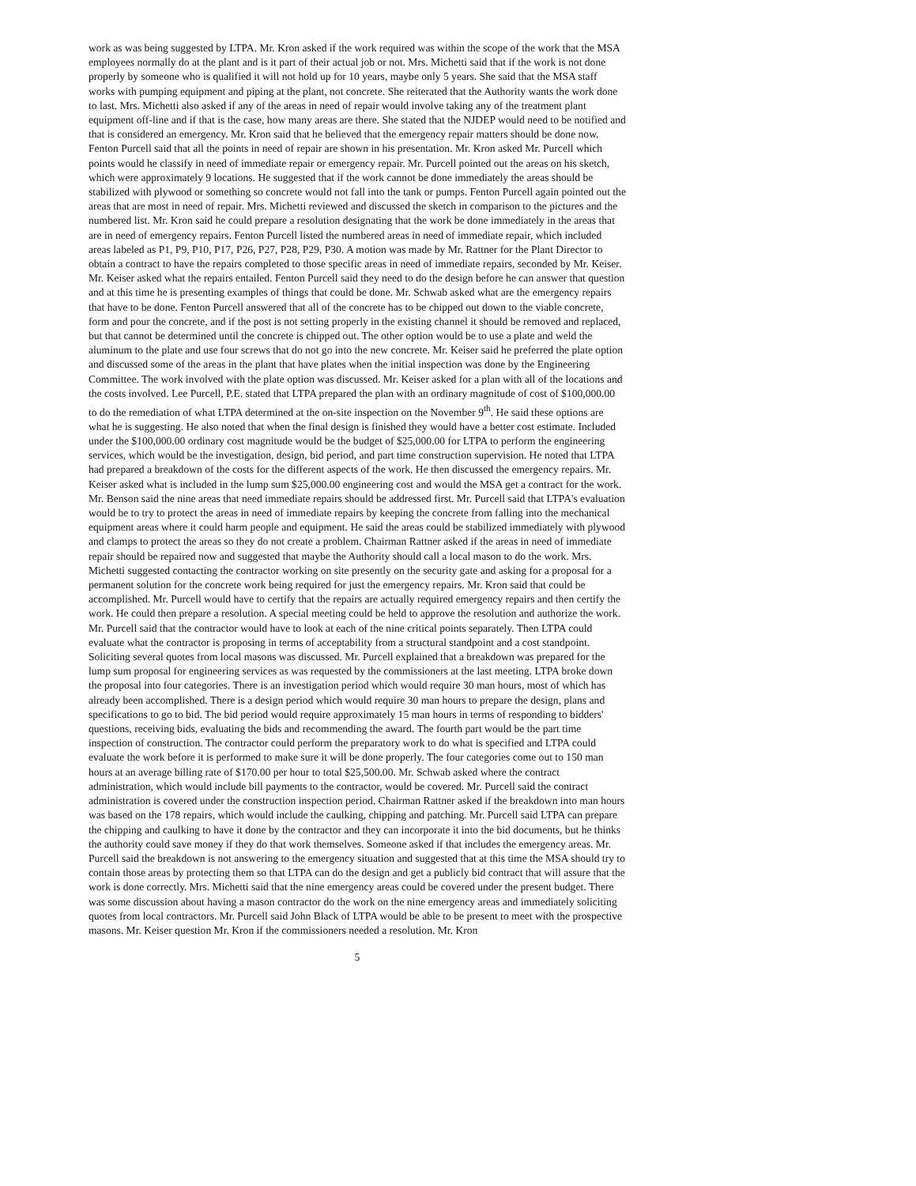work as was being suggested by LTPA. Mr. Kron asked if the work required was within the scope of the work that the MSA employees normally do at the plant and is it part of their actual job or not. Mrs. Michetti said that if the work is not done properly by someone who is qualified it will not hold up for 10 years, maybe only 5 years. She said that the MSA staff works with pumping equipment and piping at the plant, not concrete. She reiterated that the Authority wants the work done to last. Mrs. Michetti also asked if any of the areas in need of repair would involve taking any of the treatment plant equipment off-line and if that is the case, how many areas are there. She stated that the NJDEP would need to be notified and that is considered an emergency. Mr. Kron said that he believed that the emergency repair matters should be done now. Fenton Purcell said that all the points in need of repair are shown in his presentation. Mr. Kron asked Mr. Purcell which points would he classify in need of immediate repair or emergency repair. Mr. Purcell pointed out the areas on his sketch, which were approximately 9 locations. He suggested that if the work cannot be done immediately the areas should be stabilized with plywood or something so concrete would not fall into the tank or pumps. Fenton Purcell again pointed out the areas that are most in need of repair. Mrs. Michetti reviewed and discussed the sketch in comparison to the pictures and the numbered list. Mr. Kron said he could prepare a resolution designating that the work be done immediately in the areas that are in need of emergency repairs. Fenton Purcell listed the numbered areas in need of immediate repair, which included areas labeled as P1, P9, P10, P17, P26, P27, P28, P29, P30. A motion was made by Mr. Rattner for the Plant Director to obtain a contract to have the repairs completed to those specific areas in need of immediate repairs, seconded by Mr. Keiser. Mr. Keiser asked what the repairs entailed. Fenton Purcell said they need to do the design before he can answer that question and at this time he is presenting examples of things that could be done. Mr. Schwab asked what are the emergency repairs that have to be done. Fenton Purcell answered that all of the concrete has to be chipped out down to the viable concrete, form and pour the concrete, and if the post is not setting properly in the existing channel it should be removed and replaced, but that cannot be determined until the concrete is chipped out. The other option would be to use a plate and weld the aluminum to the plate and use four screws that do not go into the new concrete. Mr. Keiser said he preferred the plate option and discussed some of the areas in the plant that have plates when the initial inspection was done by the Engineering Committee. The work involved with the plate option was discussed. Mr. Keiser asked for a plan with all of the locations and the costs involved. Lee Purcell, P.E. stated that LTPA prepared the plan with an ordinary magnitude of cost of $100,000.00 to do the remediation of what LTPA determined at the on-site inspection on the November 9<sup>th</sup>. He said these options are what he is suggesting. He also noted that when the final design is finished they would have a better cost estimate. Included under the $100,000.00 ordinary cost magnitude would be the budget of $25,000.00 for LTPA to perform the engineering services, which would be the investigation, design, bid period, and part time construction supervision. He noted that LTPA had prepared a breakdown of the costs for the different aspects of the work. He then discussed the emergency repairs. Mr. Keiser asked what is included in the lump sum $25,000.00 engineering cost and would the MSA get a contract for the work. Mr. Benson said the nine areas that need immediate repairs should be addressed first. Mr. Purcell said that LTPA's evaluation would be to try to protect the areas in need of immediate repairs by keeping the concrete from falling into the mechanical equipment areas where it could harm people and equipment. He said the areas could be stabilized immediately with plywood and clamps to protect the areas so they do not create a problem. Chairman Rattner asked if the areas in need of immediate repair should be repaired now and suggested that maybe the Authority should call a local mason to do the work. Mrs. Michetti suggested contacting the contractor working on site presently on the security gate and asking for a proposal for a permanent solution for the concrete work being required for just the emergency repairs. Mr. Kron said that could be accomplished. Mr. Purcell would have to certify that the repairs are actually required emergency repairs and then certify the work. He could then prepare a resolution. A special meeting could be held to approve the resolution and authorize the work. Mr. Purcell said that the contractor would have to look at each of the nine critical points separately. Then LTPA could evaluate what the contractor is proposing in terms of acceptability from a structural standpoint and a cost standpoint. Soliciting several quotes from local masons was discussed. Mr. Purcell explained that a breakdown was prepared for the lump sum proposal for engineering services as was requested by the commissioners at the last meeting. LTPA broke down the proposal into four categories. There is an investigation period which would require 30 man hours, most of which has already been accomplished. There is a design period which would require 30 man hours to prepare the design, plans and specifications to go to bid. The bid period would require approximately 15 man hours in terms of responding to bidders' questions, receiving bids, evaluating the bids and recommending the award. The fourth part would be the part time inspection of construction. The contractor could perform the preparatory work to do what is specified and LTPA could evaluate the work before it is performed to make sure it will be done properly. The four categories come out to 150 man hours at an average billing rate of $170.00 per hour to total $25,500.00. Mr. Schwab asked where the contract administration, which would include bill payments to the contractor, would be covered. Mr. Purcell said the contract administration is covered under the construction inspection period. Chairman Rattner asked if the breakdown into man hours was based on the 178 repairs, which would include the caulking, chipping and patching. Mr. Purcell said LTPA can prepare the chipping and caulking to have it done by the contractor and they can incorporate it into the bid documents, but he thinks the authority could save money if they do that work themselves. Someone asked if that includes the emergency areas. Mr. Purcell said the breakdown is not answering to the emergency situation and suggested that at this time the MSA should try to contain those areas by protecting them so that LTPA can do the design and get a publicly bid contract that will assure that the work is done correctly. Mrs. Michetti said that the nine emergency areas could be covered under the present budget. There was some discussion about having a mason contractor do the work on the nine emergency areas and immediately soliciting quotes from local contractors. Mr. Purcell said John Black of LTPA would be able to be present to meet with the prospective masons. Mr. Keiser question Mr. Kron if the commissioners needed a resolution. Mr. Kron
5